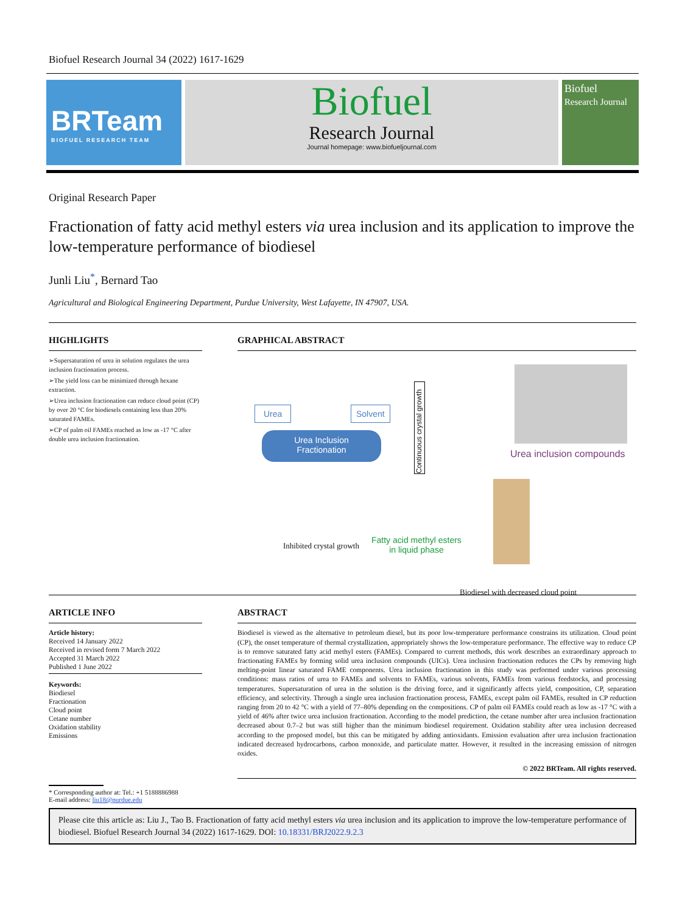Biofuel Research Journal 34 (2022) 1617-1629
BRTeam
BIOFUEL RESEARCH TEAM
Biofuel
Research Journal
Journal homepage: www.biofueljournal.com
Biofuel
Research Journal
Original Research Paper
Fractionation of fatty acid methyl esters via urea inclusion and its application to improve the low-temperature performance of biodiesel
Junli Liu<sup>*</sup>, Bernard Tao
Agricultural and Biological Engineering Department, Purdue University, West Lafayette, IN 47907, USA.
HIGHLIGHTS
➢Supersaturation of urea in solution regulates the urea inclusion fractionation process.
➢The yield loss can be minimized through hexane extraction.
➢Urea inclusion fractionation can reduce cloud point (CP) by over 20 °C for biodiesels containing less than 20% saturated FAMEs.
➢CP of palm oil FAMEs reached as low as -17 °C after double urea inclusion fractionation.
GRAPHICAL ABSTRACT
Urea Solvent
Urea Inclusion
Fractionation
Continuous crystal growth
Urea inclusion compounds
Fatty acid methyl esters
in liquid phase
Inhibited crystal growth
Biodiesel with decreased cloud point
ARTICLE INFO
Article history:
Received 14 January 2022
Received in revised form 7 March 2022
Accepted 31 March 2022
Published 1 June 2022
Keywords:
Biodiesel
Fractionation
Cloud point
Cetane number
Oxidation stability
Emissions
ABSTRACT
Biodiesel is viewed as the alternative to petroleum diesel, but its poor low-temperature performance constrains its utilization. Cloud point (CP), the onset temperature of thermal crystallization, appropriately shows the low-temperature performance. The effective way to reduce CP is to remove saturated fatty acid methyl esters (FAMEs). Compared to current methods, this work describes an extraordinary approach to fractionating FAMEs by forming solid urea inclusion compounds (UICs). Urea inclusion fractionation reduces the CPs by removing high melting-point linear saturated FAME components. Urea inclusion fractionation in this study was performed under various processing conditions: mass ratios of urea to FAMEs and solvents to FAMEs, various solvents, FAMEs from various feedstocks, and processing temperatures. Supersaturation of urea in the solution is the driving force, and it significantly affects yield, composition, CP, separation efficiency, and selectivity. Through a single urea inclusion fractionation process, FAMEs, except palm oil FAMEs, resulted in CP reduction ranging from 20 to 42 °C with a yield of 77–80% depending on the compositions. CP of palm oil FAMEs could reach as low as -17 °C with a yield of 46% after twice urea inclusion fractionation. According to the model prediction, the cetane number after urea inclusion fractionation decreased about 0.7–2 but was still higher than the minimum biodiesel requirement. Oxidation stability after urea inclusion decreased according to the proposed model, but this can be mitigated by adding antioxidants. Emission evaluation after urea inclusion fractionation indicated decreased hydrocarbons, carbon monoxide, and particulate matter. However, it resulted in the increasing emission of nitrogen oxides.
© 2022 BRTeam. All rights reserved.
* Corresponding author at: Tel.: +1 5188886988
E-mail address: liu18@purdue.edu
Please cite this article as: Liu J., Tao B. Fractionation of fatty acid methyl esters via urea inclusion and its application to improve the low-temperature performance of biodiesel. Biofuel Research Journal 34 (2022) 1617-1629. DOI: 10.18331/BRJ2022.9.2.3